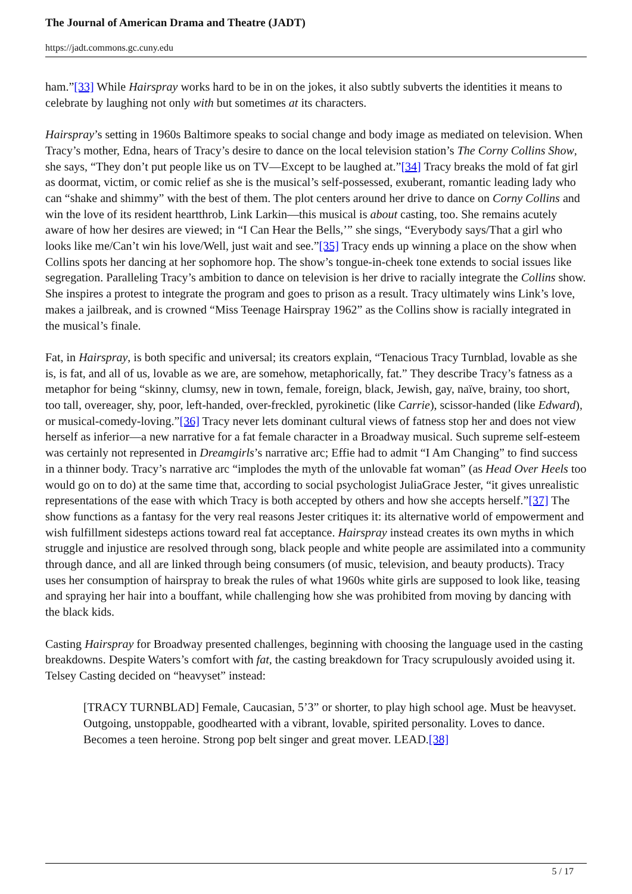The Journal of American Drama and Theatre (JADT)
https://jadt.commons.gc.cuny.edu
ham.”[33] While Hairspray works hard to be in on the jokes, it also subtly subverts the identities it means to celebrate by laughing not only with but sometimes at its characters.
Hairspray’s setting in 1960s Baltimore speaks to social change and body image as mediated on television. When Tracy’s mother, Edna, hears of Tracy’s desire to dance on the local television station’s The Corny Collins Show, she says, “They don’t put people like us on TV—Except to be laughed at.”[34] Tracy breaks the mold of fat girl as doormat, victim, or comic relief as she is the musical’s self-possessed, exuberant, romantic leading lady who can “shake and shimmy” with the best of them. The plot centers around her drive to dance on Corny Collins and win the love of its resident heartthrob, Link Larkin—this musical is about casting, too. She remains acutely aware of how her desires are viewed; in “I Can Hear the Bells,’” she sings, “Everybody says/That a girl who looks like me/Can’t win his love/Well, just wait and see.”[35] Tracy ends up winning a place on the show when Collins spots her dancing at her sophomore hop. The show’s tongue-in-cheek tone extends to social issues like segregation. Paralleling Tracy’s ambition to dance on television is her drive to racially integrate the Collins show. She inspires a protest to integrate the program and goes to prison as a result. Tracy ultimately wins Link’s love, makes a jailbreak, and is crowned “Miss Teenage Hairspray 1962” as the Collins show is racially integrated in the musical’s finale.
Fat, in Hairspray, is both specific and universal; its creators explain, “Tenacious Tracy Turnblad, lovable as she is, is fat, and all of us, lovable as we are, are somehow, metaphorically, fat.” They describe Tracy’s fatness as a metaphor for being “skinny, clumsy, new in town, female, foreign, black, Jewish, gay, naïve, brainy, too short, too tall, overeager, shy, poor, left-handed, over-freckled, pyrokinetic (like Carrie), scissor-handed (like Edward), or musical-comedy-loving.”[36] Tracy never lets dominant cultural views of fatness stop her and does not view herself as inferior—a new narrative for a fat female character in a Broadway musical. Such supreme self-esteem was certainly not represented in Dreamgirls’s narrative arc; Effie had to admit “I Am Changing” to find success in a thinner body. Tracy’s narrative arc “implodes the myth of the unlovable fat woman” (as Head Over Heels too would go on to do) at the same time that, according to social psychologist JuliaGrace Jester, “it gives unrealistic representations of the ease with which Tracy is both accepted by others and how she accepts herself.”[37] The show functions as a fantasy for the very real reasons Jester critiques it: its alternative world of empowerment and wish fulfillment sidesteps actions toward real fat acceptance. Hairspray instead creates its own myths in which struggle and injustice are resolved through song, black people and white people are assimilated into a community through dance, and all are linked through being consumers (of music, television, and beauty products). Tracy uses her consumption of hairspray to break the rules of what 1960s white girls are supposed to look like, teasing and spraying her hair into a bouffant, while challenging how she was prohibited from moving by dancing with the black kids.
Casting Hairspray for Broadway presented challenges, beginning with choosing the language used in the casting breakdowns. Despite Waters’s comfort with fat, the casting breakdown for Tracy scrupulously avoided using it. Telsey Casting decided on “heavyset” instead:
[TRACY TURNBLAD] Female, Caucasian, 5’3” or shorter, to play high school age. Must be heavyset. Outgoing, unstoppable, goodhearted with a vibrant, lovable, spirited personality. Loves to dance. Becomes a teen heroine. Strong pop belt singer and great mover. LEAD.[38]
5 / 17